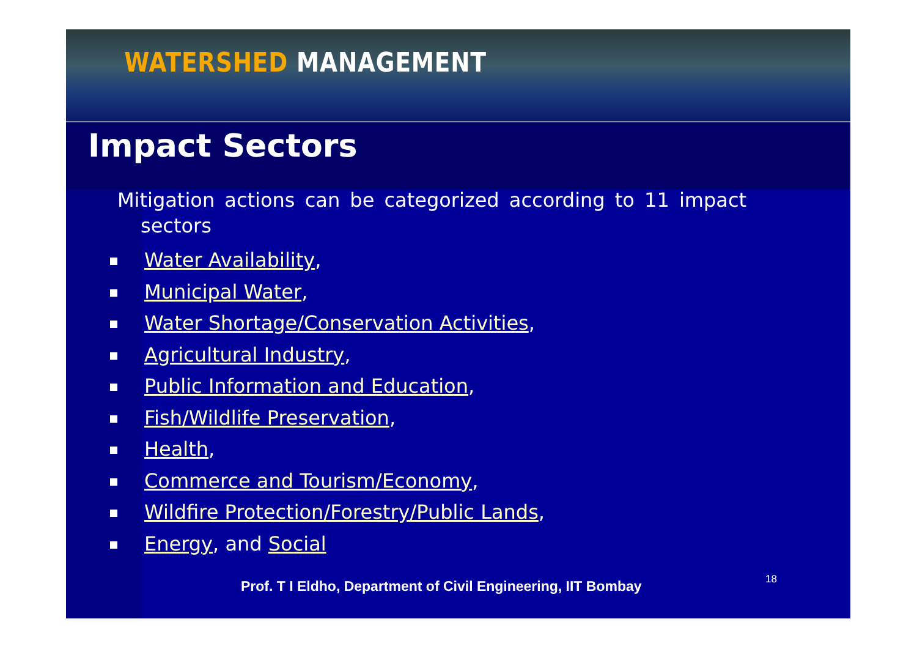WATERSHED MANAGEMENT
Impact Sectors
Mitigation actions can be categorized according to 11 impact sectors
Water Availability,
Municipal Water,
Water Shortage/Conservation Activities,
Agricultural Industry,
Public Information and Education,
Fish/Wildlife Preservation,
Health,
Commerce and Tourism/Economy,
Wildfire Protection/Forestry/Public Lands,
Energy, and Social
Prof. T I Eldho, Department of Civil Engineering, IIT Bombay 18